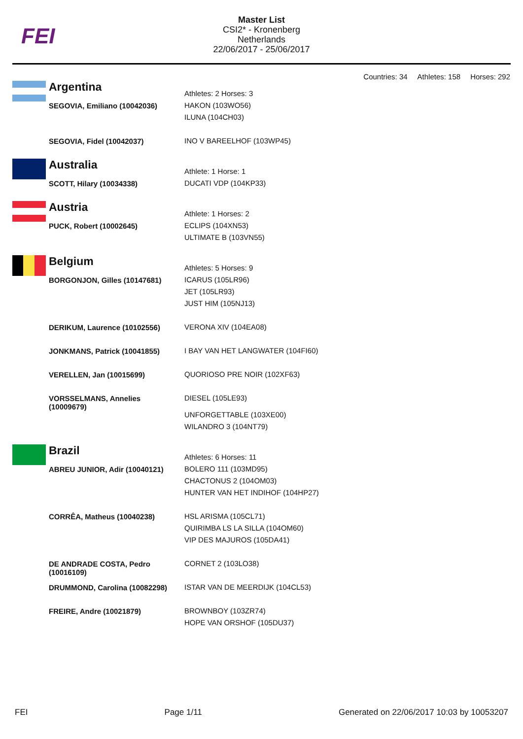FEI
Master List
CSI2* - Kronenberg
Netherlands
22/06/2017 - 25/06/2017
Countries: 34 Athletes: 158 Horses: 292
| | Argentina | Athletes: 2 Horses: 3 |
| | SEGOVIA, Emiliano (10042036) | HAKON (103WO56) ILUNA (104CH03) |
| | SEGOVIA, Fidel (10042037) | INO V BAREELHOF (103WP45) |
| | Australia | Athlete: 1 Horse: 1 |
| | SCOTT, Hilary (10034338) | DUCATI VDP (104KP33) |
| | Austria | Athlete: 1 Horses: 2 |
| | PUCK, Robert (10002645) | ECLIPS (104XN53) ULTIMATE B (103VN55) |
| | Belgium | Athletes: 5 Horses: 9 |
| | BORGONJON, Gilles (10147681) | ICARUS (105LR96) JET (105LR93) JUST HIM (105NJ13) |
| | DERIKUM, Laurence (10102556) | VERONA XIV (104EA08) |
| | JONKMANS, Patrick (10041855) | I BAY VAN HET LANGWATER (104FI60) |
| | VERELLEN, Jan (10015699) | QUORIOSO PRE NOIR (102XF63) |
| | VORSSELMANS, Annelies (10009679) | DIESEL (105LE93) UNFORGETTABLE (103XE00) WILANDRO 3 (104NT79) |
| | Brazil | Athletes: 6 Horses: 11 |
| | ABREU JUNIOR, Adir (10040121) | BOLERO 111 (103MD95) CHACTONUS 2 (104OM03) HUNTER VAN HET INDIHOF (104HP27) |
| | CORRÊA, Matheus (10040238) | HSL ARISMA (105CL71) QUIRIMBA LS LA SILLA (104OM60) VIP DES MAJUROS (105DA41) |
| | DE ANDRADE COSTA, Pedro (10016109) | CORNET 2 (103LO38) |
| | DRUMMOND, Carolina (10082298) | ISTAR VAN DE MEERDIJK (104CL53) |
| | FREIRE, Andre (10021879) | BROWNBOY (103ZR74) HOPE VAN ORSHOF (105DU37) |
FEI Page 1/11 Generated on 22/06/2017 10:03 by 10053207